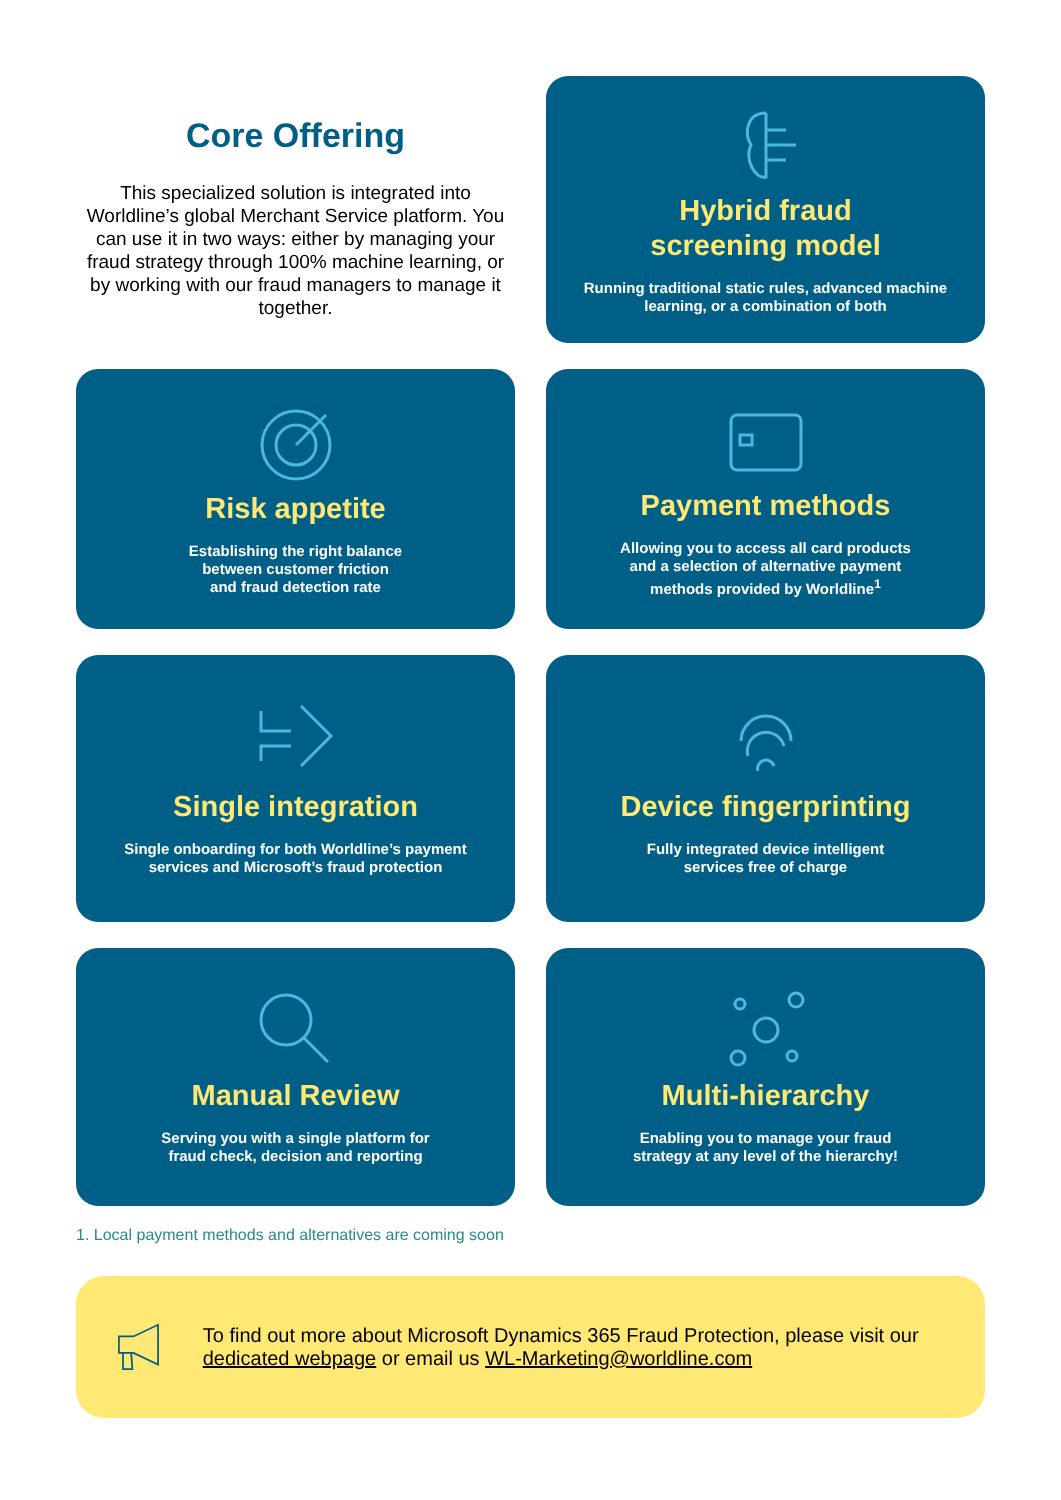Core Offering
This specialized solution is integrated into Worldline’s global Merchant Service platform. You can use it in two ways: either by managing your fraud strategy through 100% machine learning, or by working with our fraud managers to manage it together.
Hybrid fraud
screening model
Running traditional static rules, advanced machine learning, or a combination of both
Risk appetite
Establishing the right balance
between customer friction
and fraud detection rate
Payment methods
Allowing you to access all card products
and a selection of alternative payment
methods provided by Worldline<sup>1</sup>
Single integration
Single onboarding for both Worldline’s payment
services and Microsoft’s fraud protection
Device fingerprinting
Fully integrated device intelligent
services free of charge
Manual Review
Serving you with a single platform for
fraud check, decision and reporting
Multi-hierarchy
Enabling you to manage your fraud
strategy at any level of the hierarchy!
1. Local payment methods and alternatives are coming soon
To find out more about Microsoft Dynamics 365 Fraud Protection, please visit our dedicated webpage or email us WL-Marketing@worldline.com